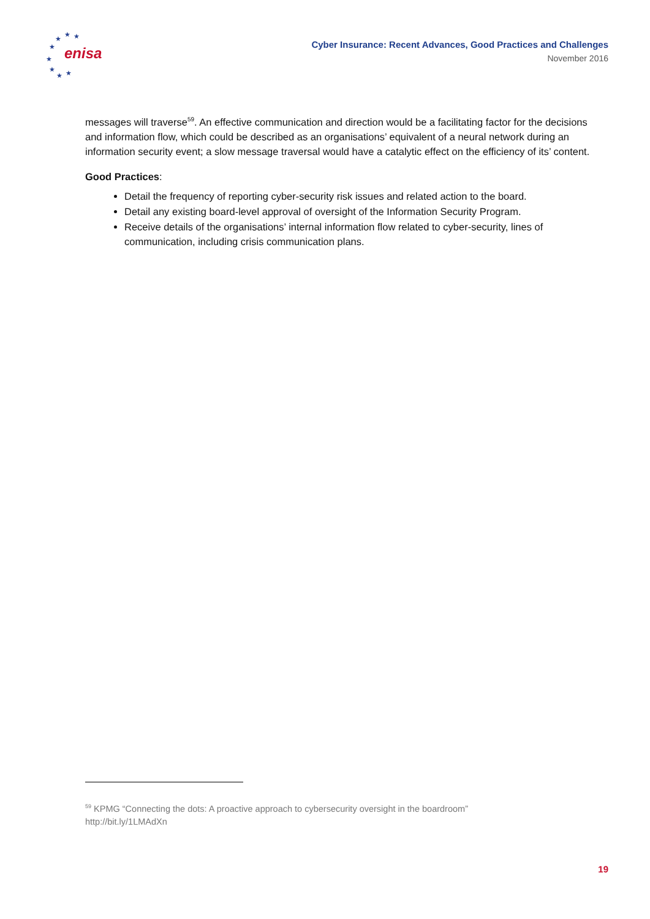★
★
★
★
★
★
★
★
enisa
Cyber Insurance: Recent Advances, Good Practices and Challenges
November 2016
messages will traverse<sup>59</sup>. An effective communication and direction would be a facilitating factor for the decisions and information flow, which could be described as an organisations’ equivalent of a neural network during an information security event; a slow message traversal would have a catalytic effect on the efficiency of its’ content.
Good Practices:
Detail the frequency of reporting cyber-security risk issues and related action to the board.
Detail any existing board-level approval of oversight of the Information Security Program.
Receive details of the organisations’ internal information flow related to cyber-security, lines of communication, including crisis communication plans.
<sup>59</sup> KPMG “Connecting the dots: A proactive approach to cybersecurity oversight in the boardroom”
http://bit.ly/1LMAdXn
19